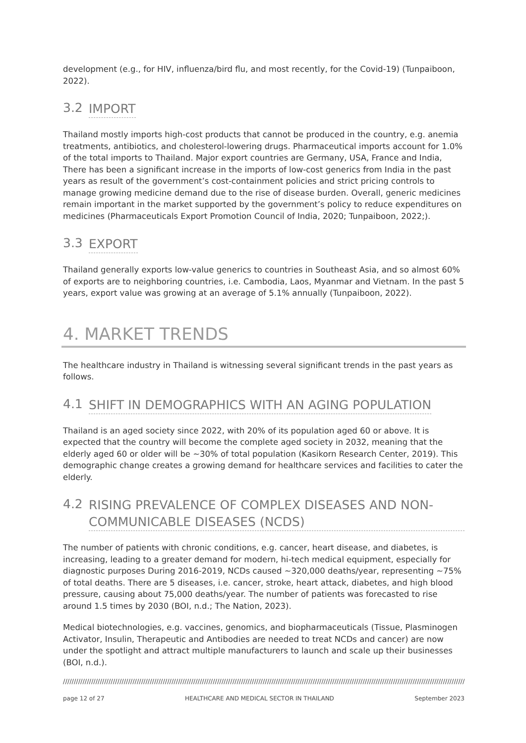development (e.g., for HIV, influenza/bird flu, and most recently, for the Covid-19) (Tunpaiboon, 2022).
3.2 IMPORT
Thailand mostly imports high-cost products that cannot be produced in the country, e.g. anemia treatments, antibiotics, and cholesterol-lowering drugs. Pharmaceutical imports account for 1.0% of the total imports to Thailand. Major export countries are Germany, USA, France and India, There has been a significant increase in the imports of low-cost generics from India in the past years as result of the government’s cost-containment policies and strict pricing controls to manage growing medicine demand due to the rise of disease burden. Overall, generic medicines remain important in the market supported by the government’s policy to reduce expenditures on medicines (Pharmaceuticals Export Promotion Council of India, 2020; Tunpaiboon, 2022;).
3.3 EXPORT
Thailand generally exports low-value generics to countries in Southeast Asia, and so almost 60% of exports are to neighboring countries, i.e. Cambodia, Laos, Myanmar and Vietnam. In the past 5 years, export value was growing at an average of 5.1% annually (Tunpaiboon, 2022).
4. MARKET TRENDS
The healthcare industry in Thailand is witnessing several significant trends in the past years as follows.
4.1 SHIFT IN DEMOGRAPHICS WITH AN AGING POPULATION
Thailand is an aged society since 2022, with 20% of its population aged 60 or above. It is expected that the country will become the complete aged society in 2032, meaning that the elderly aged 60 or older will be ~30% of total population (Kasikorn Research Center, 2019). This demographic change creates a growing demand for healthcare services and facilities to cater the elderly.
4.2 RISING PREVALENCE OF COMPLEX DISEASES AND NON-COMMUNICABLE DISEASES (NCDS)
The number of patients with chronic conditions, e.g. cancer, heart disease, and diabetes, is increasing, leading to a greater demand for modern, hi-tech medical equipment, especially for diagnostic purposes During 2016-2019, NCDs caused ~320,000 deaths/year, representing ~75% of total deaths. There are 5 diseases, i.e. cancer, stroke, heart attack, diabetes, and high blood pressure, causing about 75,000 deaths/year. The number of patients was forecasted to rise around 1.5 times by 2030 (BOI, n.d.; The Nation, 2023).
Medical biotechnologies, e.g. vaccines, genomics, and biopharmaceuticals (Tissue, Plasminogen Activator, Insulin, Therapeutic and Antibodies are needed to treat NCDs and cancer) are now under the spotlight and attract multiple manufacturers to launch and scale up their businesses (BOI, n.d.).
//////////////////////////////////////////////////////////////////////////////////////////////////////////////////////////////////////////////////////////////////////////////////////////////////////////////
page 12 of 27 HEALTHCARE AND MEDICAL SECTOR IN THAILAND September 2023